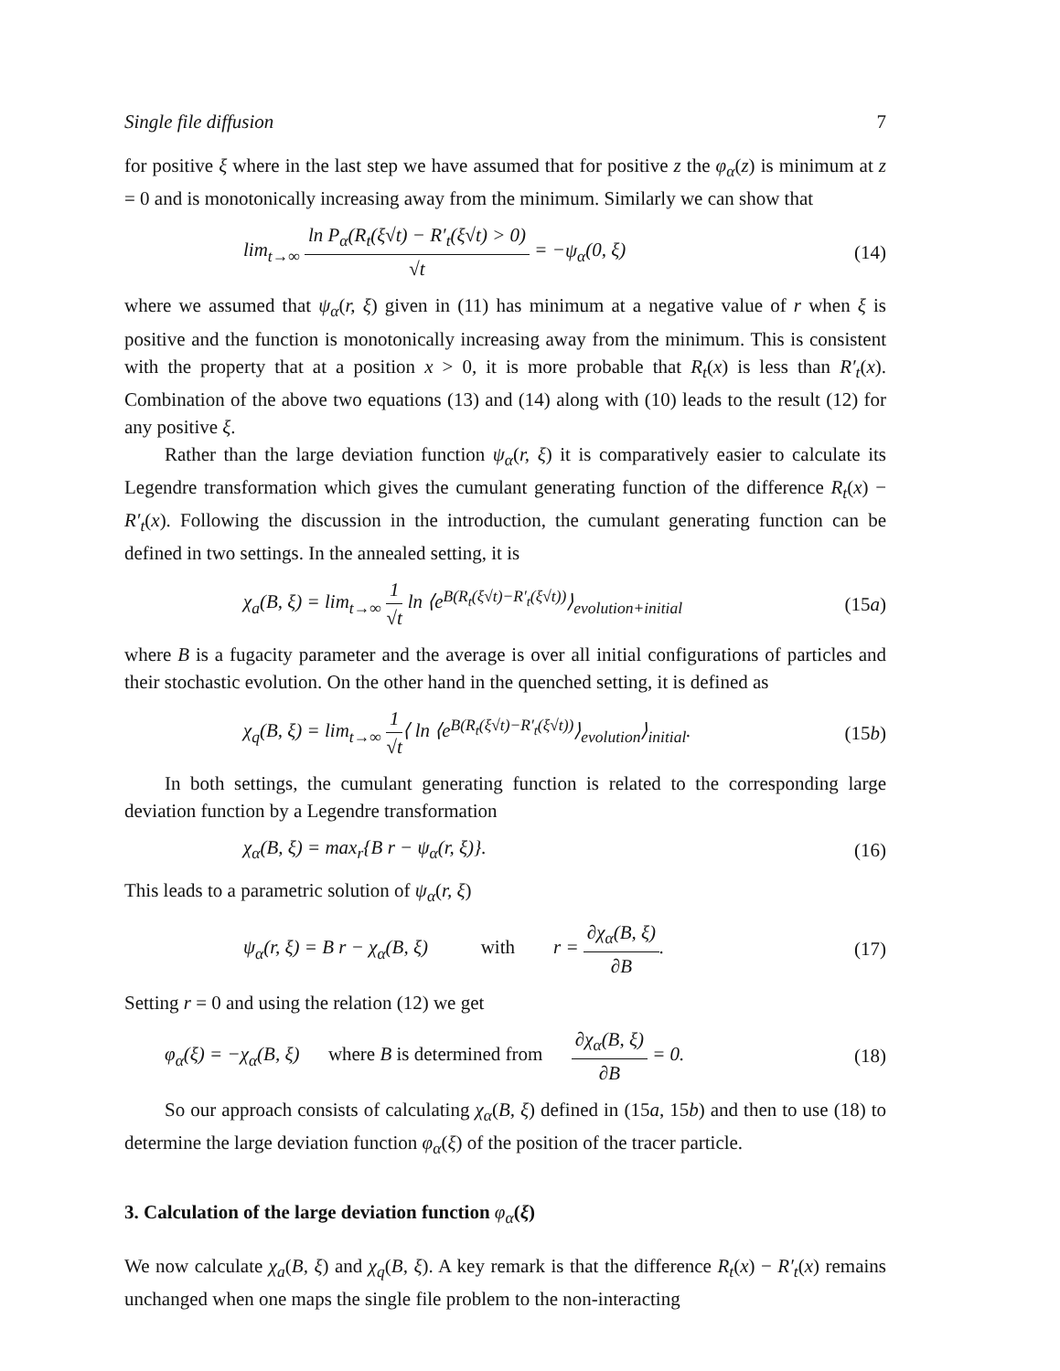Single file diffusion 7
for positive ξ where in the last step we have assumed that for positive z the φ<sub>α</sub>(z) is minimum at z = 0 and is monotonically increasing away from the minimum. Similarly we can show that
lim<sub>t→∞</sub> ln P<sub>α</sub>(R<sub>t</sub>(ξ√t) − R′<sub>t</sub>(ξ√t) > 0) √t = −ψ<sub>α</sub>(0, ξ) (14)
where we assumed that ψ<sub>α</sub>(r, ξ) given in (11) has minimum at a negative value of r when ξ is positive and the function is monotonically increasing away from the minimum. This is consistent with the property that at a position x > 0, it is more probable that R<sub>t</sub>(x) is less than R′<sub>t</sub>(x). Combination of the above two equations (13) and (14) along with (10) leads to the result (12) for any positive ξ.
Rather than the large deviation function ψ<sub>α</sub>(r, ξ) it is comparatively easier to calculate its Legendre transformation which gives the cumulant generating function of the difference R<sub>t</sub>(x) − R′<sub>t</sub>(x). Following the discussion in the introduction, the cumulant generating function can be defined in two settings. In the annealed setting, it is
χ<sub>a</sub>(B, ξ) = lim<sub>t→∞</sub> 1 √t ln ⟨e<sup>B(R<sub>t</sub>(ξ√t)−R′<sub>t</sub>(ξ√t))</sup>⟩<sub>evolution+initial</sub> (15a)
where B is a fugacity parameter and the average is over all initial configurations of particles and their stochastic evolution. On the other hand in the quenched setting, it is defined as
χ<sub>q</sub>(B, ξ) = lim<sub>t→∞</sub> 1 √t⟨ ln ⟨e<sup>B(R<sub>t</sub>(ξ√t)−R′<sub>t</sub>(ξ√t))</sup>⟩<sub>evolution</sub>⟩<sub>initial</sub>. (15b)
In both settings, the cumulant generating function is related to the corresponding large deviation function by a Legendre transformation
χ<sub>α</sub>(B, ξ) = max<sub>r</sub>{B r − ψ<sub>α</sub>(r, ξ)}. (16)
This leads to a parametric solution of ψ<sub>α</sub>(r, ξ)
ψ<sub>α</sub>(r, ξ) = B r − χ<sub>α</sub>(B, ξ) with r = ∂χ<sub>α</sub>(B, ξ) ∂B. (17)
Setting r = 0 and using the relation (12) we get
φ<sub>α</sub>(ξ) = −χ<sub>α</sub>(B, ξ) where B is determined from ∂χ<sub>α</sub>(B, ξ) ∂B = 0. (18)
So our approach consists of calculating χ<sub>α</sub>(B, ξ) defined in (15a, 15b) and then to use (18) to determine the large deviation function φ<sub>α</sub>(ξ) of the position of the tracer particle.
3. Calculation of the large deviation function φ<sub>α</sub>(ξ)
We now calculate χ<sub>a</sub>(B, ξ) and χ<sub>q</sub>(B, ξ). A key remark is that the difference R<sub>t</sub>(x) − R′<sub>t</sub>(x) remains unchanged when one maps the single file problem to the non-interacting